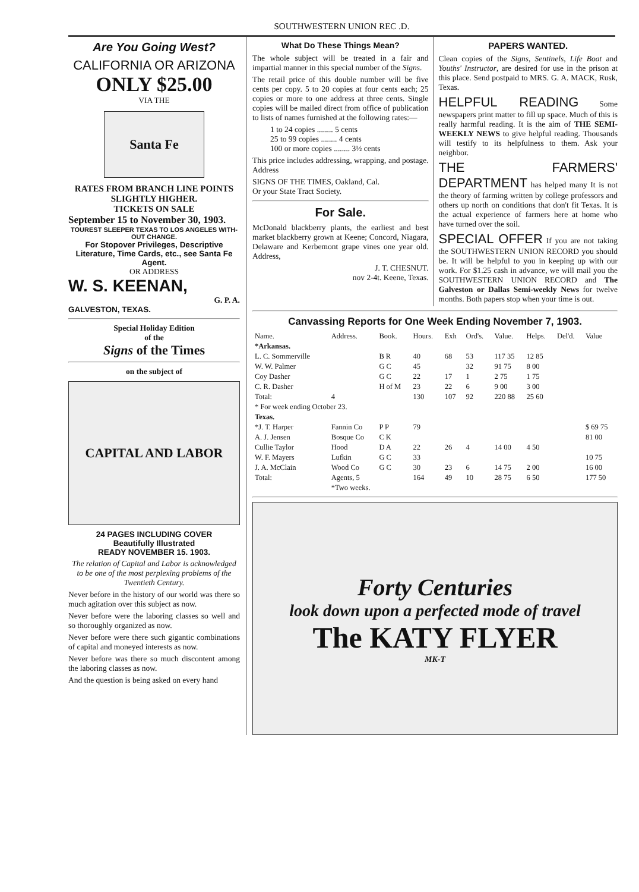SOUTHWESTERN UNION REC .D.
Are You Going West?
CALIFORNIA OR ARIZONA
ONLY $25.00
VIA THE
Santa Fe
RATES FROM BRANCH LINE POINTS
SLIGHTLY HIGHER.
TICKETS ON SALE
September 15 to November 30, 1903.
TOUREST SLEEPER TEXAS TO LOS ANGELES WITH-OUT CHANGE.
For Stopover Privileges, Descriptive Literature, Time Cards, etc., see Santa Fe Agent.
OR ADDRESS
W. S. KEENAN,
G. P. A.
GALVESTON, TEXAS.
Special Holiday Edition
of the
Signs of the Times
on the subject of
CAPITAL AND LABOR
24 PAGES INCLUDING COVER
Beautifully Illustrated
READY NOVEMBER 15. 1903.
The relation of Capital and Labor is acknowledged to be one of the most perplexing problems of the Twentieth Century.
Never before in the history of our world was there so much agitation over this subject as now.
Never before were the laboring classes so well and so thoroughly organized as now.
Never before were there such gigantic combinations of capital and moneyed interests as now.
Never before was there so much discontent among the laboring classes as now.
And the question is being asked on every hand
What Do These Things Mean?
The whole subject will be treated in a fair and impartial manner in this special number of the Signs.
The retail price of this double number will be five cents per copy. 5 to 20 copies at four cents each; 25 copies or more to one address at three cents. Single copies will be mailed direct from office of publication to lists of names furnished at the following rates:—
1 to 24 copies ........ 5 cents
25 to 99 copies ........ 4 cents
100 or more copies ........ 3½ cents
This price includes addressing, wrapping, and postage. Address
SIGNS OF THE TIMES, Oakland, Cal.
Or your State Tract Society.
For Sale.
McDonald blackberry plants, the earliest and best market blackberry grown at Keene; Concord, Niagara, Delaware and Kerbemont grape vines one year old. Address,
J. T. CHESNUT.
nov 2-4t. Keene, Texas.
PAPERS WANTED.
Clean copies of the Signs, Sentinels, Life Boat and Youths' Instructor, are desired for use in the prison at this place. Send postpaid to MRS. G. A. MACK, Rusk, Texas.
HELPFUL READING Some newspapers print matter to fill up space. Much of this is really harmful reading. It is the aim of THE SEMI-WEEKLY NEWS to give helpful reading. Thousands will testify to its helpfulness to them. Ask your neighbor.
THE FARMERS' DEPARTMENT has helped many It is not the theory of farming written by college professors and others up north on conditions that don't fit Texas. It is the actual experience of farmers here at home who have turned over the soil.
SPECIAL OFFER If you are not taking the SOUTHWESTERN UNION RECORD you should be. It will be helpful to you in keeping up with our work. For $1.25 cash in advance, we will mail you the SOUTHWESTERN UNION RECORD and The Galveston or Dallas Semi-weekly News for twelve months. Both papers stop when your time is out.
Canvassing Reports for One Week Ending November 7, 1903.
| Name. | Address. | Book. | Hours. | Exh | Ord's. | Value. | Helps. | Del'd. | Value |
| --- | --- | --- | --- | --- | --- | --- | --- | --- | --- |
| *Arkansas. | | | | | | | | | |
| L. C. Sommerville | | B R | 40 | 68 | 53 | 117 35 | 12 85 | | |
| W. W. Palmer | | G C | 45 | | 32 | 91 75 | 8 00 | | |
| Coy Dasher | | G C | 22 | 17 | 1 | 2 75 | 1 75 | | |
| C. R. Dasher | | H of M | 23 | 22 | 6 | 9 00 | 3 00 | | |
| Total: | 4 | | 130 | 107 | 92 | 220 88 | 25 60 | | |
| * For week ending October 23. | | | | | | | | | |
| Texas. | | | | | | | | | |
| *J. T. Harper | Fannin Co | P P | 79 | | | | | | $ 69 75 |
| A. J. Jensen | Bosque Co | C K | | | | | | | 81 00 |
| Cullie Taylor | Hood | D A | 22 | 26 | 4 | 14 00 | 4 50 | | |
| W. F. Mayers | Lufkin | G C | 33 | | | | | | 10 75 |
| J. A. McClain | Wood Co | G C | 30 | 23 | 6 | 14 75 | 2 00 | | 16 00 |
| Total: | Agents, 5 | | 164 | 49 | 10 | 28 75 | 6 50 | | 177 50 |
| | *Two weeks. | | | | | | | | |
Forty Centuries
look down upon a perfected mode of travel
The KATY FLYER
MK-T